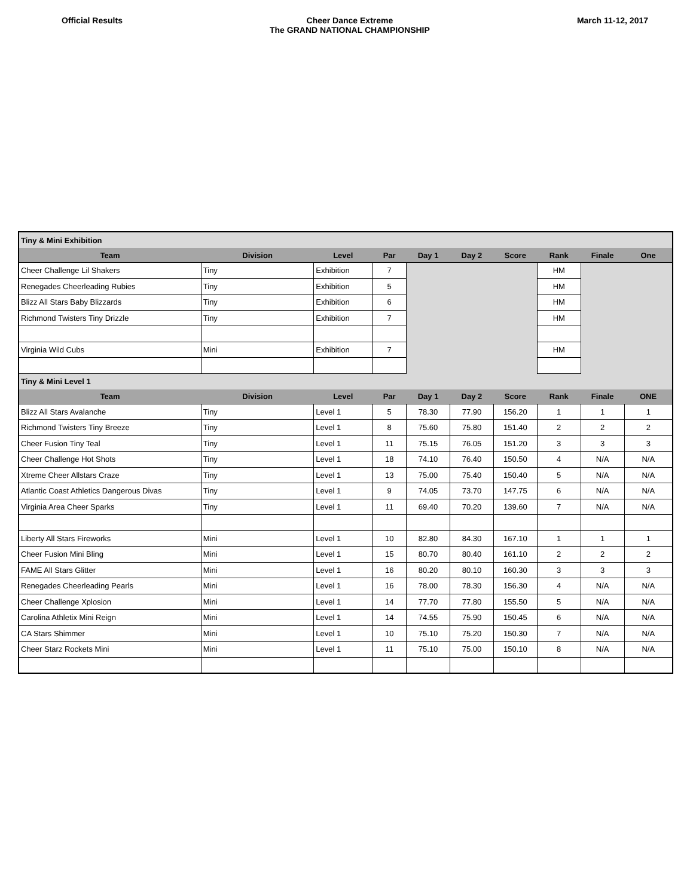Official Results Cheer Dance Extreme
The GRAND NATIONAL CHAMPIONSHIP
March 11-12, 2017
| Tiny & Mini Exhibition | | | | | | | | | |
| Team | Division | Level | Par | Day 1 | Day 2 | Score | Rank | Finale | One |
| Cheer Challenge Lil Shakers | Tiny | Exhibition | 7 | | | | HM | | |
| Renegades Cheerleading Rubies | Tiny | Exhibition | 5 | | | | HM | | |
| Blizz All Stars Baby Blizzards | Tiny | Exhibition | 6 | | | | HM | | |
| Richmond Twisters Tiny Drizzle | Tiny | Exhibition | 7 | | | | HM | | |
| Virginia Wild Cubs | Mini | Exhibition | 7 | | | | HM | | |
| Tiny & Mini Level 1 | | | | | | | | | |
| Team | Division | Level | Par | Day 1 | Day 2 | Score | Rank | Finale | ONE |
| Blizz All Stars Avalanche | Tiny | Level 1 | 5 | 78.30 | 77.90 | 156.20 | 1 | 1 | 1 |
| Richmond Twisters Tiny Breeze | Tiny | Level 1 | 8 | 75.60 | 75.80 | 151.40 | 2 | 2 | 2 |
| Cheer Fusion Tiny Teal | Tiny | Level 1 | 11 | 75.15 | 76.05 | 151.20 | 3 | 3 | 3 |
| Cheer Challenge Hot Shots | Tiny | Level 1 | 18 | 74.10 | 76.40 | 150.50 | 4 | N/A | N/A |
| Xtreme Cheer Allstars Craze | Tiny | Level 1 | 13 | 75.00 | 75.40 | 150.40 | 5 | N/A | N/A |
| Atlantic Coast Athletics Dangerous Divas | Tiny | Level 1 | 9 | 74.05 | 73.70 | 147.75 | 6 | N/A | N/A |
| Virginia Area Cheer Sparks | Tiny | Level 1 | 11 | 69.40 | 70.20 | 139.60 | 7 | N/A | N/A |
| Liberty All Stars Fireworks | Mini | Level 1 | 10 | 82.80 | 84.30 | 167.10 | 1 | 1 | 1 |
| Cheer Fusion Mini Bling | Mini | Level 1 | 15 | 80.70 | 80.40 | 161.10 | 2 | 2 | 2 |
| FAME All Stars Glitter | Mini | Level 1 | 16 | 80.20 | 80.10 | 160.30 | 3 | 3 | 3 |
| Renegades Cheerleading Pearls | Mini | Level 1 | 16 | 78.00 | 78.30 | 156.30 | 4 | N/A | N/A |
| Cheer Challenge Xplosion | Mini | Level 1 | 14 | 77.70 | 77.80 | 155.50 | 5 | N/A | N/A |
| Carolina Athletix Mini Reign | Mini | Level 1 | 14 | 74.55 | 75.90 | 150.45 | 6 | N/A | N/A |
| CA Stars Shimmer | Mini | Level 1 | 10 | 75.10 | 75.20 | 150.30 | 7 | N/A | N/A |
| Cheer Starz Rockets Mini | Mini | Level 1 | 11 | 75.10 | 75.00 | 150.10 | 8 | N/A | N/A |